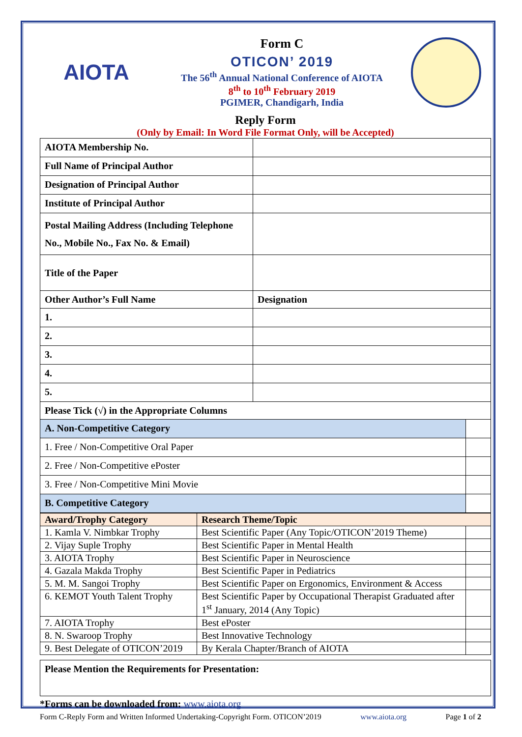AIOTA
Form C
OTICON’ 2019
The 56<sup>th</sup> Annual National Conference of AIOTA
8<sup>th</sup> to 10<sup>th</sup> February 2019
PGIMER, Chandigarh, India
Reply Form
(Only by Email: In Word File Format Only, will be Accepted)
| AIOTA Membership No. | | |
| Full Name of Principal Author | | |
| Designation of Principal Author | | |
| Institute of Principal Author | | |
| Postal Mailing Address (Including Telephone No., Mobile No., Fax No. & Email) | | |
| Title of the Paper | | |
| Other Author’s Full Name | Designation | |
| 1. | | |
| 2. | | |
| 3. | | |
| 4. | | |
| 5. | | |
| Please Tick (√) in the Appropriate Columns | | |
| A. Non-Competitive Category | | |
| 1. Free / Non-Competitive Oral Paper | | |
| 2. Free / Non-Competitive ePoster | | |
| 3. Free / Non-Competitive Mini Movie | | |
| B. Competitive Category | | |
| Award/Trophy Category | Research Theme/Topic | |
| --- | --- | --- |
| 1. Kamla V. Nimbkar Trophy | Best Scientific Paper (Any Topic/OTICON’2019 Theme) | |
| 2. Vijay Suple Trophy | Best Scientific Paper in Mental Health | |
| 3. AIOTA Trophy | Best Scientific Paper in Neuroscience | |
| 4. Gazala Makda Trophy | Best Scientific Paper in Pediatrics | |
| 5. M. M. Sangoi Trophy | Best Scientific Paper on Ergonomics, Environment & Access | |
| 6. KEMOT Youth Talent Trophy | Best Scientific Paper by Occupational Therapist Graduated after 1<sup>st</sup> January, 2014 (Any Topic) | |
| 7. AIOTA Trophy | Best ePoster | |
| 8. N. Swaroop Trophy | Best Innovative Technology | |
| 9. Best Delegate of OTICON’2019 | By Kerala Chapter/Branch of AIOTA | |
| Please Mention the Requirements for Presentation: |
| --- |
*Forms can be downloaded from: www.aiota.org
Form C-Reply Form and Written Informed Undertaking-Copyright Form. OTICON’2019 www.aiota.org Page 1 of 2